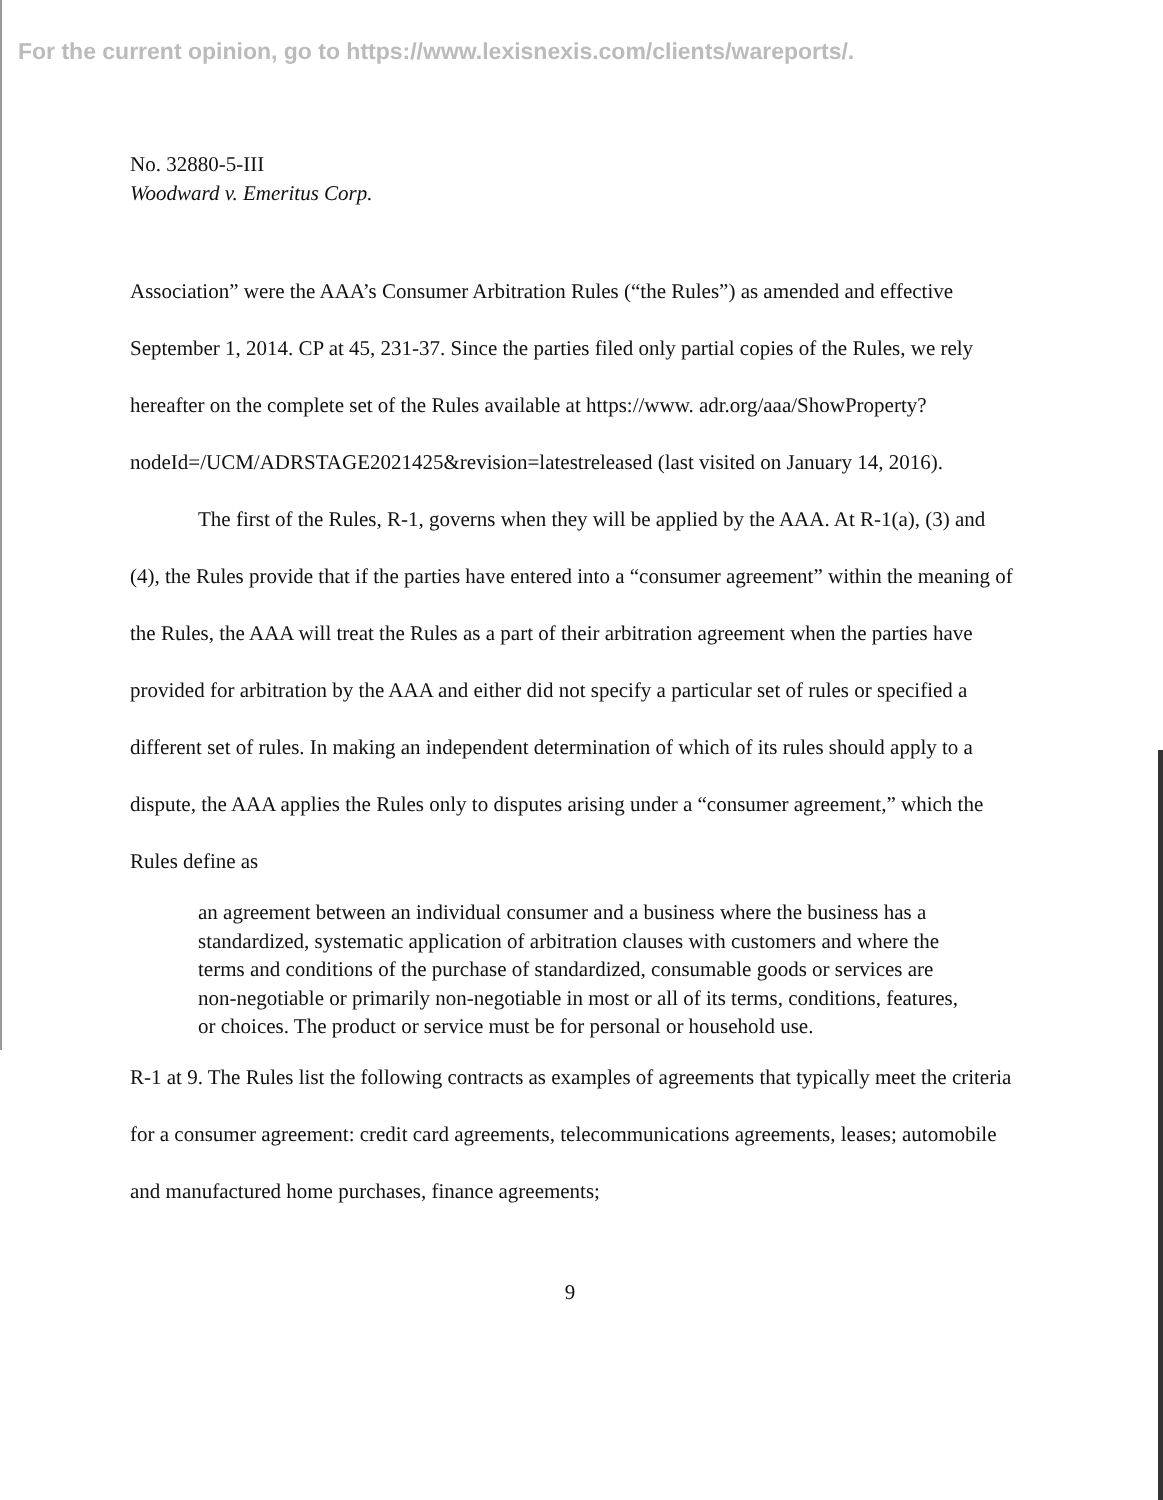For the current opinion, go to https://www.lexisnexis.com/clients/wareports/.
No. 32880-5-III
Woodward v. Emeritus Corp.
Association” were the AAA’s Consumer Arbitration Rules (“the Rules”) as amended and effective September 1, 2014. CP at 45, 231-37. Since the parties filed only partial copies of the Rules, we rely hereafter on the complete set of the Rules available at https://www. adr.org/aaa/ShowProperty?nodeId=/UCM/ADRSTAGE2021425&revision=latestreleased (last visited on January 14, 2016).
The first of the Rules, R-1, governs when they will be applied by the AAA. At R-1(a), (3) and (4), the Rules provide that if the parties have entered into a “consumer agreement” within the meaning of the Rules, the AAA will treat the Rules as a part of their arbitration agreement when the parties have provided for arbitration by the AAA and either did not specify a particular set of rules or specified a different set of rules. In making an independent determination of which of its rules should apply to a dispute, the AAA applies the Rules only to disputes arising under a “consumer agreement,” which the Rules define as
an agreement between an individual consumer and a business where the business has a standardized, systematic application of arbitration clauses with customers and where the terms and conditions of the purchase of standardized, consumable goods or services are non-negotiable or primarily non-negotiable in most or all of its terms, conditions, features, or choices. The product or service must be for personal or household use.
R-1 at 9. The Rules list the following contracts as examples of agreements that typically meet the criteria for a consumer agreement: credit card agreements, telecommunications agreements, leases; automobile and manufactured home purchases, finance agreements;
9